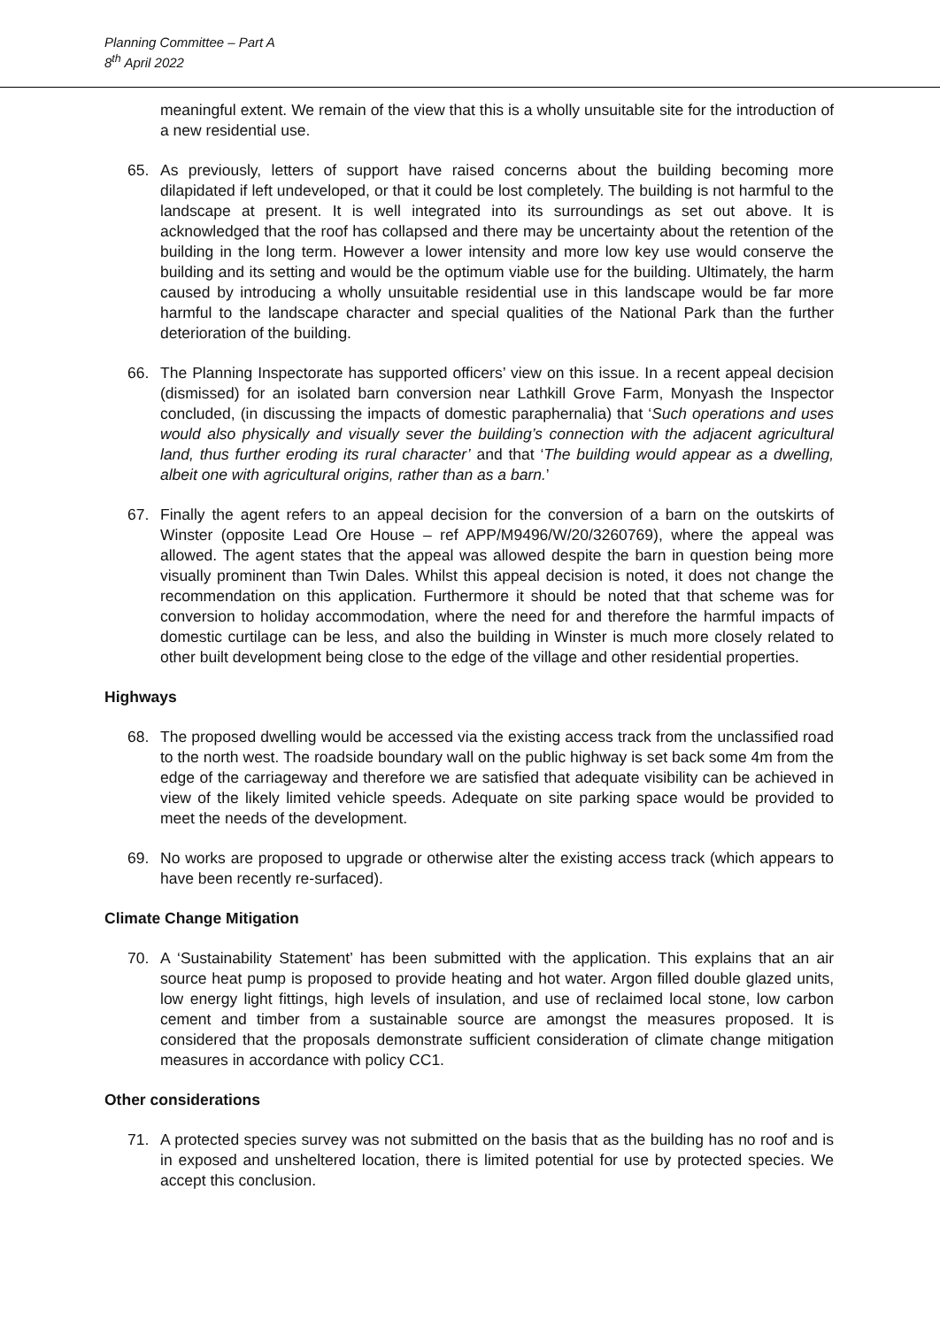Planning Committee – Part A
8<sup>th</sup> April 2022
meaningful extent. We remain of the view that this is a wholly unsuitable site for the introduction of a new residential use.
65. As previously, letters of support have raised concerns about the building becoming more dilapidated if left undeveloped, or that it could be lost completely. The building is not harmful to the landscape at present. It is well integrated into its surroundings as set out above. It is acknowledged that the roof has collapsed and there may be uncertainty about the retention of the building in the long term. However a lower intensity and more low key use would conserve the building and its setting and would be the optimum viable use for the building. Ultimately, the harm caused by introducing a wholly unsuitable residential use in this landscape would be far more harmful to the landscape character and special qualities of the National Park than the further deterioration of the building.
66. The Planning Inspectorate has supported officers’ view on this issue. In a recent appeal decision (dismissed) for an isolated barn conversion near Lathkill Grove Farm, Monyash the Inspector concluded, (in discussing the impacts of domestic paraphernalia) that ‘Such operations and uses would also physically and visually sever the building’s connection with the adjacent agricultural land, thus further eroding its rural character’ and that ‘The building would appear as a dwelling, albeit one with agricultural origins, rather than as a barn.’
67. Finally the agent refers to an appeal decision for the conversion of a barn on the outskirts of Winster (opposite Lead Ore House – ref APP/M9496/W/20/3260769), where the appeal was allowed. The agent states that the appeal was allowed despite the barn in question being more visually prominent than Twin Dales. Whilst this appeal decision is noted, it does not change the recommendation on this application. Furthermore it should be noted that that scheme was for conversion to holiday accommodation, where the need for and therefore the harmful impacts of domestic curtilage can be less, and also the building in Winster is much more closely related to other built development being close to the edge of the village and other residential properties.
Highways
68. The proposed dwelling would be accessed via the existing access track from the unclassified road to the north west. The roadside boundary wall on the public highway is set back some 4m from the edge of the carriageway and therefore we are satisfied that adequate visibility can be achieved in view of the likely limited vehicle speeds. Adequate on site parking space would be provided to meet the needs of the development.
69. No works are proposed to upgrade or otherwise alter the existing access track (which appears to have been recently re-surfaced).
Climate Change Mitigation
70. A ‘Sustainability Statement’ has been submitted with the application. This explains that an air source heat pump is proposed to provide heating and hot water. Argon filled double glazed units, low energy light fittings, high levels of insulation, and use of reclaimed local stone, low carbon cement and timber from a sustainable source are amongst the measures proposed. It is considered that the proposals demonstrate sufficient consideration of climate change mitigation measures in accordance with policy CC1.
Other considerations
71. A protected species survey was not submitted on the basis that as the building has no roof and is in exposed and unsheltered location, there is limited potential for use by protected species. We accept this conclusion.